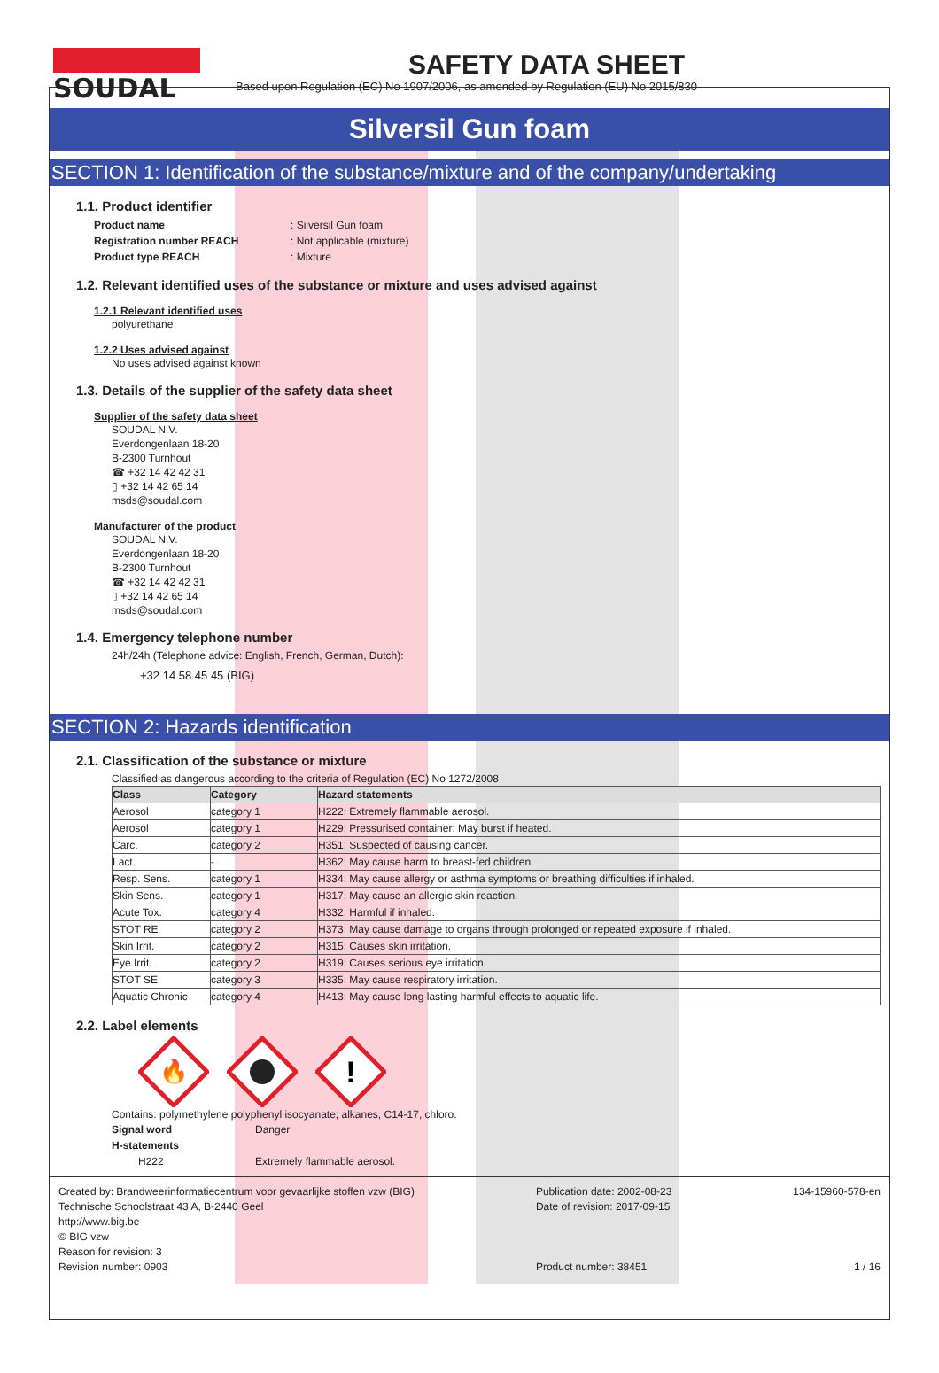SOUDAL SAFETY DATA SHEET
Based upon Regulation (EC) No 1907/2006, as amended by Regulation (EU) No 2015/830
Silversil Gun foam
SECTION 1: Identification of the substance/mixture and of the company/undertaking
1.1. Product identifier
Product name: Silversil Gun foam Registration number REACH: Not applicable (mixture) Product type REACH: Mixture
1.2. Relevant identified uses of the substance or mixture and uses advised against
1.2.1 Relevant identified uses
polyurethane
1.2.2 Uses advised against
No uses advised against known
1.3. Details of the supplier of the safety data sheet
Supplier of the safety data sheet
SOUDAL N.V.
Everdongenlaan 18-20
B-2300 Turnhout
☎ +32 14 42 42 31
▯ +32 14 42 65 14
msds@soudal.com
Manufacturer of the product
SOUDAL N.V.
Everdongenlaan 18-20
B-2300 Turnhout
☎ +32 14 42 42 31
▯ +32 14 42 65 14
msds@soudal.com
1.4. Emergency telephone number
24h/24h (Telephone advice: English, French, German, Dutch):
+32 14 58 45 45 (BIG)
SECTION 2: Hazards identification
2.1. Classification of the substance or mixture
Classified as dangerous according to the criteria of Regulation (EC) No 1272/2008
| Class | Category | Hazard statements |
| --- | --- | --- |
| Aerosol | category 1 | H222: Extremely flammable aerosol. |
| Aerosol | category 1 | H229: Pressurised container: May burst if heated. |
| Carc. | category 2 | H351: Suspected of causing cancer. |
| Lact. | - | H362: May cause harm to breast-fed children. |
| Resp. Sens. | category 1 | H334: May cause allergy or asthma symptoms or breathing difficulties if inhaled. |
| Skin Sens. | category 1 | H317: May cause an allergic skin reaction. |
| Acute Tox. | category 4 | H332: Harmful if inhaled. |
| STOT RE | category 2 | H373: May cause damage to organs through prolonged or repeated exposure if inhaled. |
| Skin Irrit. | category 2 | H315: Causes skin irritation. |
| Eye Irrit. | category 2 | H319: Causes serious eye irritation. |
| STOT SE | category 3 | H335: May cause respiratory irritation. |
| Aquatic Chronic | category 4 | H413: May cause long lasting harmful effects to aquatic life. |
2.2. Label elements
🔥
!
Contains: polymethylene polyphenyl isocyanate; alkanes, C14-17, chloro.
Signal word Danger H-statements H222 Extremely flammable aerosol.
Created by: Brandweerinformatiecentrum voor gevaarlijke stoffen vzw (BIG)
Technische Schoolstraat 43 A, B-2440 Geel
http://www.big.be
© BIG vzw
Reason for revision: 3
Revision number: 0903
Publication date: 2002-08-23
Date of revision: 2017-09-15
Product number: 38451
134-15960-578-en
1 / 16